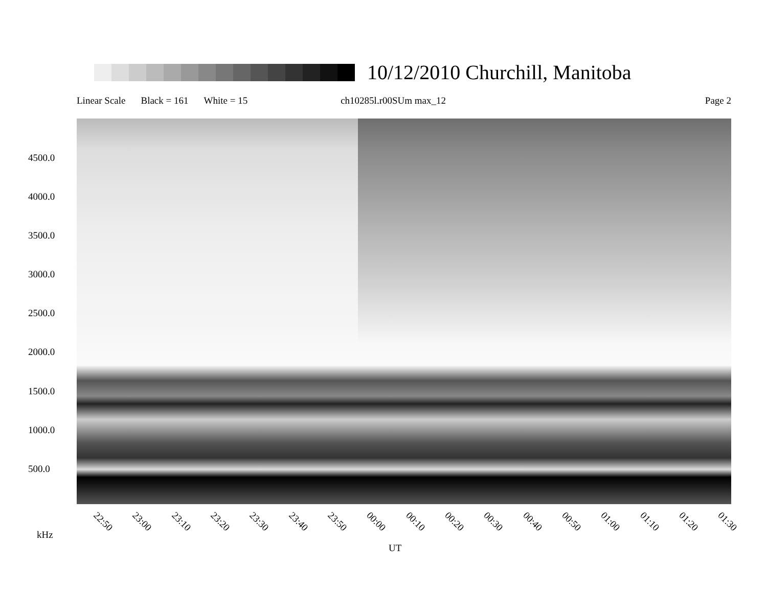10/12/2010 Churchill, Manitoba
Linear Scale Black = 161 White = 15 ch10285l.r00SUm max_12 Page 2
4500.0
4000.0
3500.0
3000.0
2500.0
2000.0
1500.0
1000.0
500.0
22:50 23:00 23:10 23:20 23:30 23:40 23:50 00:00 00:10 00:20 00:30 00:40 00:50 01:00 01:10 01:20 01:30
kHz
UT